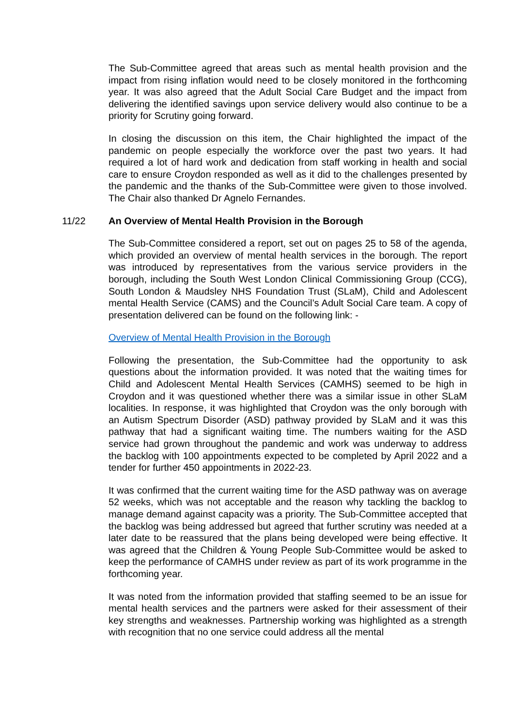The Sub-Committee agreed that areas such as mental health provision and the impact from rising inflation would need to be closely monitored in the forthcoming year. It was also agreed that the Adult Social Care Budget and the impact from delivering the identified savings upon service delivery would also continue to be a priority for Scrutiny going forward.
In closing the discussion on this item, the Chair highlighted the impact of the pandemic on people especially the workforce over the past two years. It had required a lot of hard work and dedication from staff working in health and social care to ensure Croydon responded as well as it did to the challenges presented by the pandemic and the thanks of the Sub-Committee were given to those involved. The Chair also thanked Dr Agnelo Fernandes.
11/22 An Overview of Mental Health Provision in the Borough
The Sub-Committee considered a report, set out on pages 25 to 58 of the agenda, which provided an overview of mental health services in the borough. The report was introduced by representatives from the various service providers in the borough, including the South West London Clinical Commissioning Group (CCG), South London & Maudsley NHS Foundation Trust (SLaM), Child and Adolescent mental Health Service (CAMS) and the Council’s Adult Social Care team. A copy of presentation delivered can be found on the following link: -
Overview of Mental Health Provision in the Borough
Following the presentation, the Sub-Committee had the opportunity to ask questions about the information provided. It was noted that the waiting times for Child and Adolescent Mental Health Services (CAMHS) seemed to be high in Croydon and it was questioned whether there was a similar issue in other SLaM localities. In response, it was highlighted that Croydon was the only borough with an Autism Spectrum Disorder (ASD) pathway provided by SLaM and it was this pathway that had a significant waiting time. The numbers waiting for the ASD service had grown throughout the pandemic and work was underway to address the backlog with 100 appointments expected to be completed by April 2022 and a tender for further 450 appointments in 2022-23.
It was confirmed that the current waiting time for the ASD pathway was on average 52 weeks, which was not acceptable and the reason why tackling the backlog to manage demand against capacity was a priority. The Sub-Committee accepted that the backlog was being addressed but agreed that further scrutiny was needed at a later date to be reassured that the plans being developed were being effective. It was agreed that the Children & Young People Sub-Committee would be asked to keep the performance of CAMHS under review as part of its work programme in the forthcoming year.
It was noted from the information provided that staffing seemed to be an issue for mental health services and the partners were asked for their assessment of their key strengths and weaknesses. Partnership working was highlighted as a strength with recognition that no one service could address all the mental